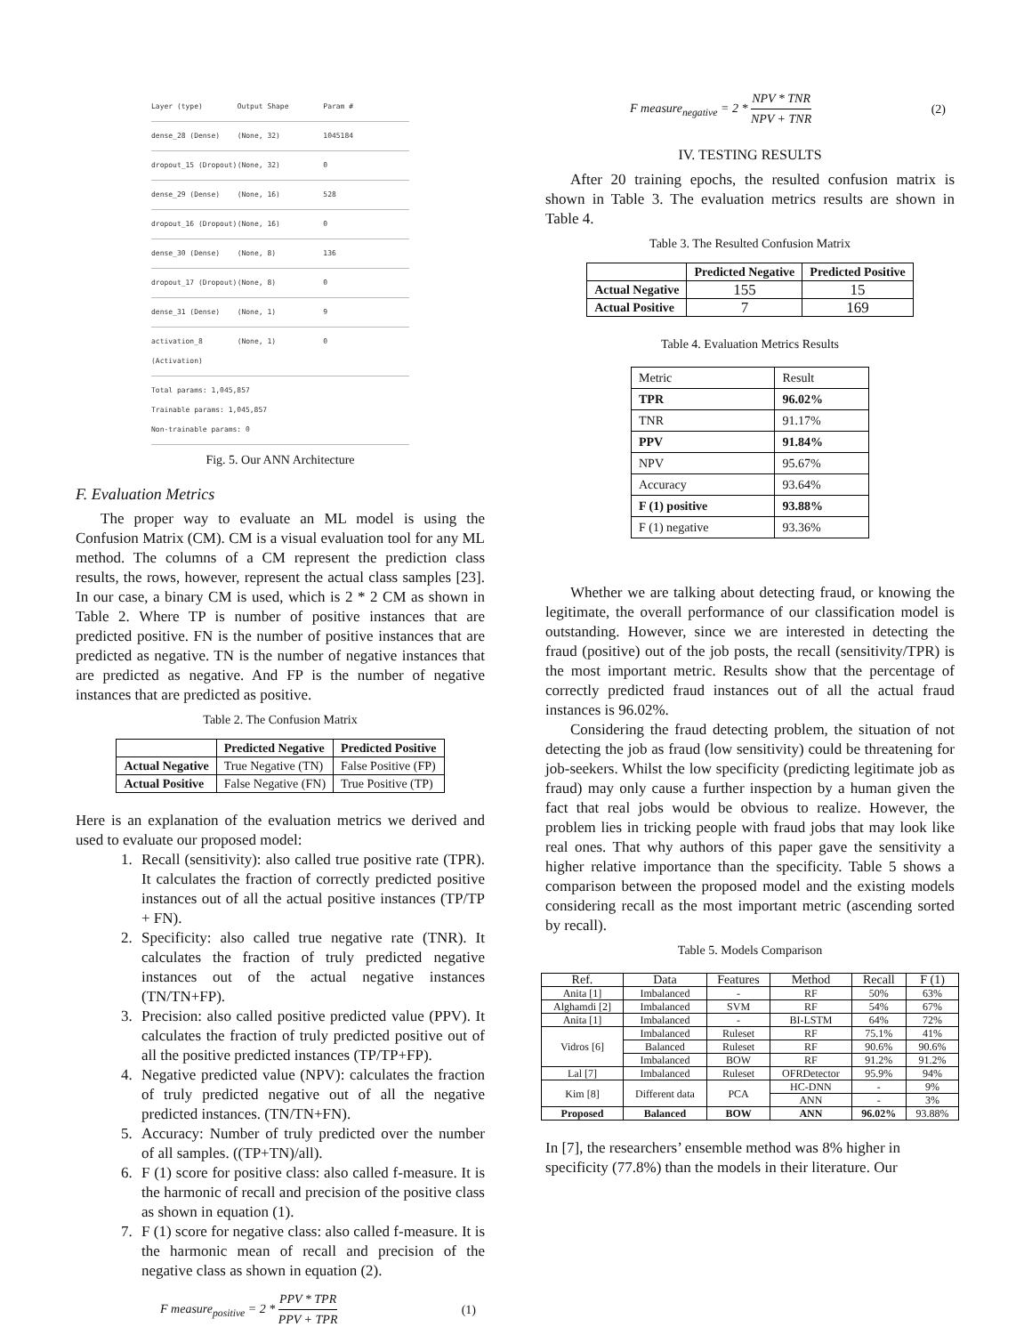Layer (type) Output Shape Param #
dense_28 (Dense) (None, 32) 1045184
dropout_15 (Dropout) (None, 32) 0
dense_29 (Dense) (None, 16) 528
dropout_16 (Dropout) (None, 16) 0
dense_30 (Dense) (None, 8) 136
dropout_17 (Dropout) (None, 8) 0
dense_31 (Dense) (None, 1) 9
activation_8 (Activation) (None, 1) 0
Total params: 1,045,857
Trainable params: 1,045,857
Non-trainable params: 0
Fig. 5. Our ANN Architecture
F. Evaluation Metrics
The proper way to evaluate an ML model is using the Confusion Matrix (CM). CM is a visual evaluation tool for any ML method. The columns of a CM represent the prediction class results, the rows, however, represent the actual class samples [23]. In our case, a binary CM is used, which is 2 * 2 CM as shown in Table 2. Where TP is number of positive instances that are predicted positive. FN is the number of positive instances that are predicted as negative. TN is the number of negative instances that are predicted as negative. And FP is the number of negative instances that are predicted as positive.
Table 2. The Confusion Matrix
| | Predicted Negative | Predicted Positive |
| --- | --- | --- |
| Actual Negative | True Negative (TN) | False Positive (FP) |
| Actual Positive | False Negative (FN) | True Positive (TP) |
Here is an explanation of the evaluation metrics we derived and used to evaluate our proposed model:
1. Recall (sensitivity): also called true positive rate (TPR). It calculates the fraction of correctly predicted positive instances out of all the actual positive instances (TP/TP + FN).
2. Specificity: also called true negative rate (TNR). It calculates the fraction of truly predicted negative instances out of the actual negative instances (TN/TN+FP).
3. Precision: also called positive predicted value (PPV). It calculates the fraction of truly predicted positive out of all the positive predicted instances (TP/TP+FP).
4. Negative predicted value (NPV): calculates the fraction of truly predicted negative out of all the negative predicted instances. (TN/TN+FN).
5. Accuracy: Number of truly predicted over the number of all samples. ((TP+TN)/all).
6. F (1) score for positive class: also called f-measure. It is the harmonic of recall and precision of the positive class as shown in equation (1).
7. F (1) score for negative class: also called f-measure. It is the harmonic mean of recall and precision of the negative class as shown in equation (2).
F measure<sub>positive</sub> = 2 * PPV * TPR PPV + TPR (1)
F measure<sub>negative</sub> = 2 * NPV * TNR NPV + TNR (2)
IV. TESTING RESULTS
After 20 training epochs, the resulted confusion matrix is shown in Table 3. The evaluation metrics results are shown in Table 4.
Table 3. The Resulted Confusion Matrix
| | Predicted Negative | Predicted Positive |
| --- | --- | --- |
| Actual Negative | 155 | 15 |
| Actual Positive | 7 | 169 |
Table 4. Evaluation Metrics Results
| Metric | Result |
| TPR | 96.02% |
| TNR | 91.17% |
| PPV | 91.84% |
| NPV | 95.67% |
| Accuracy | 93.64% |
| F (1) positive | 93.88% |
| F (1) negative | 93.36% |
Whether we are talking about detecting fraud, or knowing the legitimate, the overall performance of our classification model is outstanding. However, since we are interested in detecting the fraud (positive) out of the job posts, the recall (sensitivity/TPR) is the most important metric. Results show that the percentage of correctly predicted fraud instances out of all the actual fraud instances is 96.02%.
Considering the fraud detecting problem, the situation of not detecting the job as fraud (low sensitivity) could be threatening for job-seekers. Whilst the low specificity (predicting legitimate job as fraud) may only cause a further inspection by a human given the fact that real jobs would be obvious to realize. However, the problem lies in tricking people with fraud jobs that may look like real ones. That why authors of this paper gave the sensitivity a higher relative importance than the specificity. Table 5 shows a comparison between the proposed model and the existing models considering recall as the most important metric (ascending sorted by recall).
Table 5. Models Comparison
| Ref. | Data | Features | Method | Recall | F (1) |
| Anita [1] | Imbalanced | - | RF | 50% | 63% |
| Alghamdi [2] | Imbalanced | SVM | RF | 54% | 67% |
| Anita [1] | Imbalanced | - | BI-LSTM | 64% | 72% |
| Vidros [6] | Imbalanced | Ruleset | RF | 75.1% | 41% |
| | Balanced | Ruleset | RF | 90.6% | 90.6% |
| | Imbalanced | BOW | RF | 91.2% | 91.2% |
| Lal [7] | Imbalanced | Ruleset | OFRDetector | 95.9% | 94% |
| Kim [8] | Different data | PCA | HC-DNN | - | 9% |
| | | | ANN | - | 3% |
| Proposed | Balanced | BOW | ANN | 96.02% | 93.88% |
In [7], the researchers’ ensemble method was 8% higher in specificity (77.8%) than the models in their literature. Our